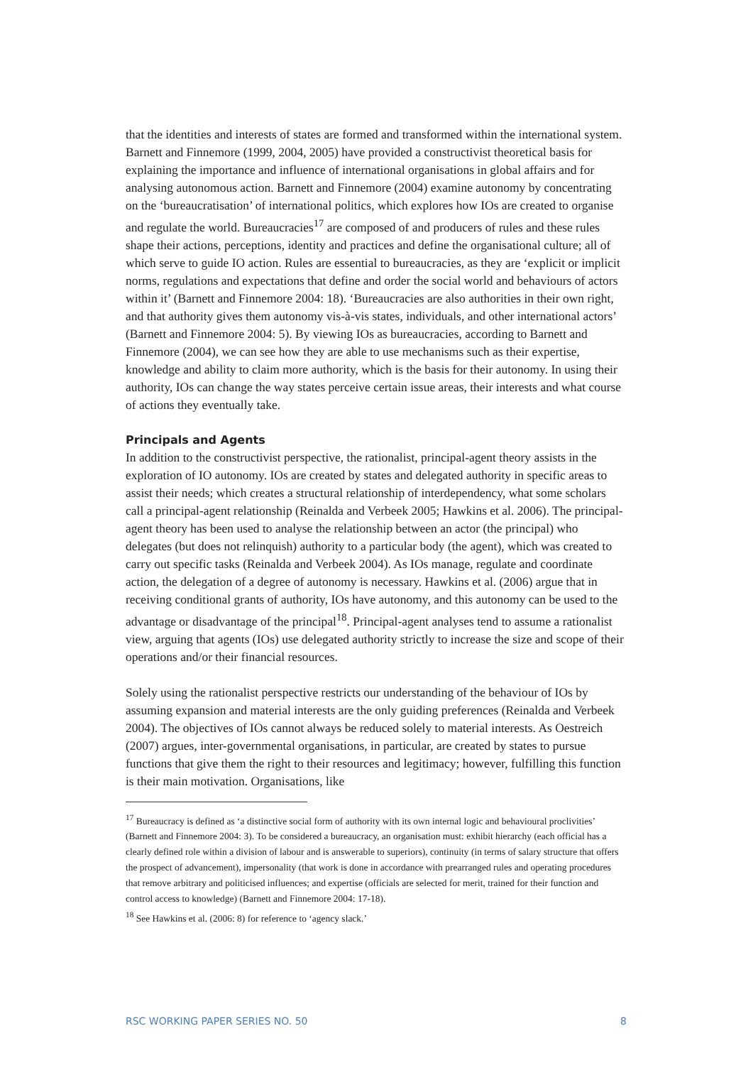that the identities and interests of states are formed and transformed within the international system. Barnett and Finnemore (1999, 2004, 2005) have provided a constructivist theoretical basis for explaining the importance and influence of international organisations in global affairs and for analysing autonomous action. Barnett and Finnemore (2004) examine autonomy by concentrating on the ‘bureaucratisation’ of international politics, which explores how IOs are created to organise and regulate the world. Bureaucracies<sup>17</sup> are composed of and producers of rules and these rules shape their actions, perceptions, identity and practices and define the organisational culture; all of which serve to guide IO action. Rules are essential to bureaucracies, as they are ‘explicit or implicit norms, regulations and expectations that define and order the social world and behaviours of actors within it’ (Barnett and Finnemore 2004: 18). ‘Bureaucracies are also authorities in their own right, and that authority gives them autonomy vis-à-vis states, individuals, and other international actors’ (Barnett and Finnemore 2004: 5). By viewing IOs as bureaucracies, according to Barnett and Finnemore (2004), we can see how they are able to use mechanisms such as their expertise, knowledge and ability to claim more authority, which is the basis for their autonomy. In using their authority, IOs can change the way states perceive certain issue areas, their interests and what course of actions they eventually take.
Principals and Agents
In addition to the constructivist perspective, the rationalist, principal-agent theory assists in the exploration of IO autonomy. IOs are created by states and delegated authority in specific areas to assist their needs; which creates a structural relationship of interdependency, what some scholars call a principal-agent relationship (Reinalda and Verbeek 2005; Hawkins et al. 2006). The principal-agent theory has been used to analyse the relationship between an actor (the principal) who delegates (but does not relinquish) authority to a particular body (the agent), which was created to carry out specific tasks (Reinalda and Verbeek 2004). As IOs manage, regulate and coordinate action, the delegation of a degree of autonomy is necessary. Hawkins et al. (2006) argue that in receiving conditional grants of authority, IOs have autonomy, and this autonomy can be used to the advantage or disadvantage of the principal<sup>18</sup>. Principal-agent analyses tend to assume a rationalist view, arguing that agents (IOs) use delegated authority strictly to increase the size and scope of their operations and/or their financial resources.
Solely using the rationalist perspective restricts our understanding of the behaviour of IOs by assuming expansion and material interests are the only guiding preferences (Reinalda and Verbeek 2004). The objectives of IOs cannot always be reduced solely to material interests. As Oestreich (2007) argues, inter-governmental organisations, in particular, are created by states to pursue functions that give them the right to their resources and legitimacy; however, fulfilling this function is their main motivation. Organisations, like
<sup>17</sup> Bureaucracy is defined as ‘a distinctive social form of authority with its own internal logic and behavioural proclivities’ (Barnett and Finnemore 2004: 3). To be considered a bureaucracy, an organisation must: exhibit hierarchy (each official has a clearly defined role within a division of labour and is answerable to superiors), continuity (in terms of salary structure that offers the prospect of advancement), impersonality (that work is done in accordance with prearranged rules and operating procedures that remove arbitrary and politicised influences; and expertise (officials are selected for merit, trained for their function and control access to knowledge) (Barnett and Finnemore 2004: 17-18).
<sup>18</sup> See Hawkins et al. (2006: 8) for reference to ‘agency slack.’
RSC WORKING PAPER SERIES NO. 50 8